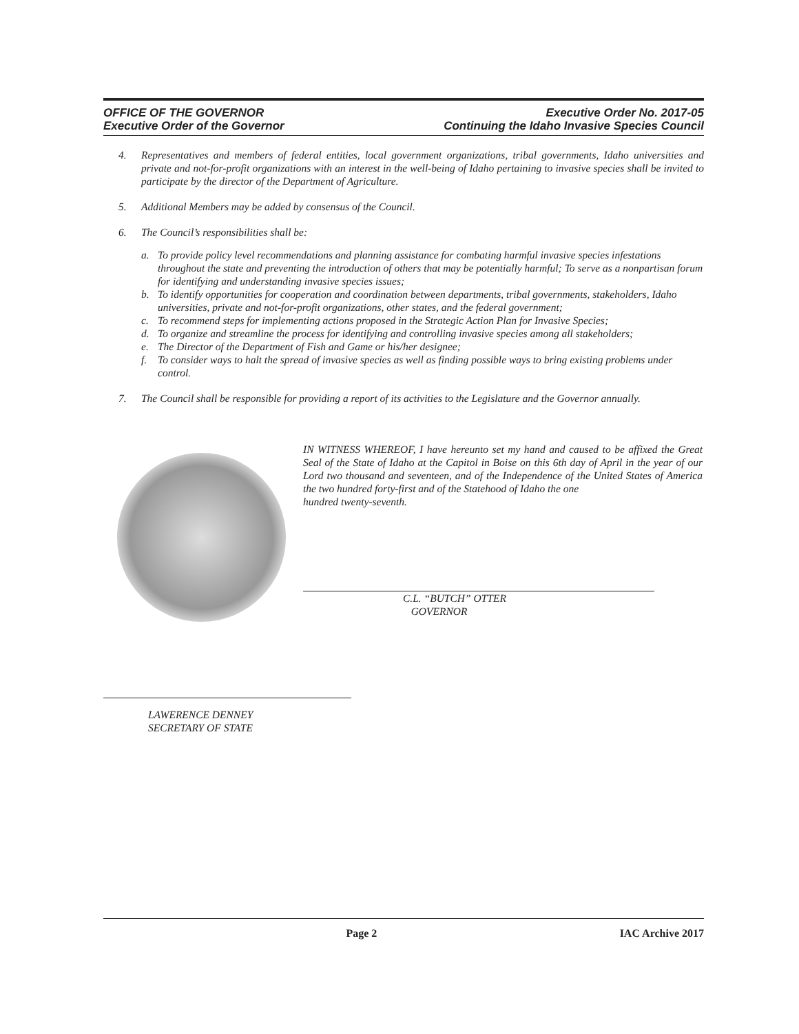OFFICE OF THE GOVERNOR
Executive Order of the Governor
Executive Order No. 2017-05
Continuing the Idaho Invasive Species Council
4. Representatives and members of federal entities, local government organizations, tribal governments, Idaho universities and private and not-for-profit organizations with an interest in the well-being of Idaho pertaining to invasive species shall be invited to participate by the director of the Department of Agriculture.
5. Additional Members may be added by consensus of the Council.
6. The Council’s responsibilities shall be:
a. To provide policy level recommendations and planning assistance for combating harmful invasive species infestations throughout the state and preventing the introduction of others that may be potentially harmful; To serve as a nonpartisan forum for identifying and understanding invasive species issues;
b. To identify opportunities for cooperation and coordination between departments, tribal governments, stakeholders, Idaho universities, private and not-for-profit organizations, other states, and the federal government;
c. To recommend steps for implementing actions proposed in the Strategic Action Plan for Invasive Species;
d. To organize and streamline the process for identifying and controlling invasive species among all stakeholders;
e. The Director of the Department of Fish and Game or his/her designee;
f. To consider ways to halt the spread of invasive species as well as finding possible ways to bring existing problems under control.
7. The Council shall be responsible for providing a report of its activities to the Legislature and the Governor annually.
IN WITNESS WHEREOF, I have hereunto set my hand and caused to be affixed the Great Seal of the State of Idaho at the Capitol in Boise on this 6th day of April in the year of our Lord two thousand and seventeen, and of the Independence of the United States of America the two hundred forty-first and of the Statehood of Idaho the one
hundred twenty-seventh.
C.L. “BUTCH” OTTER
GOVERNOR
LAWERENCE DENNEY
SECRETARY OF STATE
Page 2 IAC Archive 2017